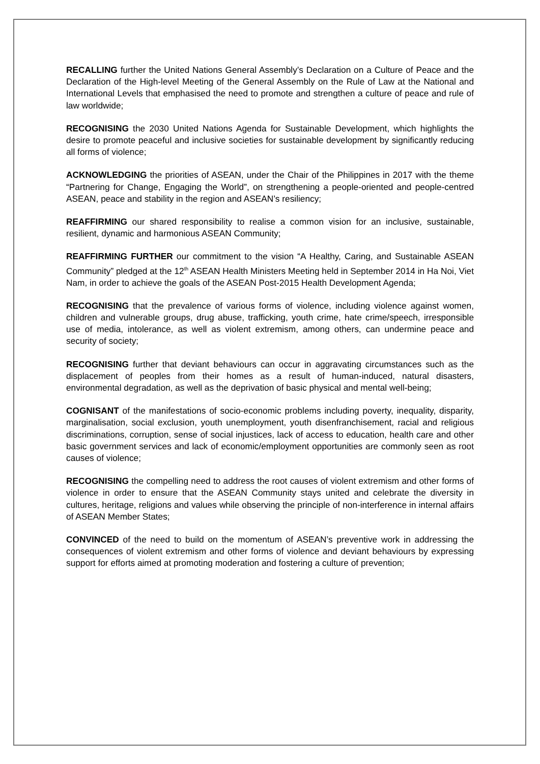RECALLING further the United Nations General Assembly’s Declaration on a Culture of Peace and the Declaration of the High-level Meeting of the General Assembly on the Rule of Law at the National and International Levels that emphasised the need to promote and strengthen a culture of peace and rule of law worldwide;
RECOGNISING the 2030 United Nations Agenda for Sustainable Development, which highlights the desire to promote peaceful and inclusive societies for sustainable development by significantly reducing all forms of violence;
ACKNOWLEDGING the priorities of ASEAN, under the Chair of the Philippines in 2017 with the theme “Partnering for Change, Engaging the World”, on strengthening a people-oriented and people-centred ASEAN, peace and stability in the region and ASEAN’s resiliency;
REAFFIRMING our shared responsibility to realise a common vision for an inclusive, sustainable, resilient, dynamic and harmonious ASEAN Community;
REAFFIRMING FURTHER our commitment to the vision “A Healthy, Caring, and Sustainable ASEAN Community” pledged at the 12<sup>th</sup> ASEAN Health Ministers Meeting held in September 2014 in Ha Noi, Viet Nam, in order to achieve the goals of the ASEAN Post-2015 Health Development Agenda;
RECOGNISING that the prevalence of various forms of violence, including violence against women, children and vulnerable groups, drug abuse, trafficking, youth crime, hate crime/speech, irresponsible use of media, intolerance, as well as violent extremism, among others, can undermine peace and security of society;
RECOGNISING further that deviant behaviours can occur in aggravating circumstances such as the displacement of peoples from their homes as a result of human-induced, natural disasters, environmental degradation, as well as the deprivation of basic physical and mental well-being;
COGNISANT of the manifestations of socio-economic problems including poverty, inequality, disparity, marginalisation, social exclusion, youth unemployment, youth disenfranchisement, racial and religious discriminations, corruption, sense of social injustices, lack of access to education, health care and other basic government services and lack of economic/employment opportunities are commonly seen as root causes of violence;
RECOGNISING the compelling need to address the root causes of violent extremism and other forms of violence in order to ensure that the ASEAN Community stays united and celebrate the diversity in cultures, heritage, religions and values while observing the principle of non-interference in internal affairs of ASEAN Member States;
CONVINCED of the need to build on the momentum of ASEAN’s preventive work in addressing the consequences of violent extremism and other forms of violence and deviant behaviours by expressing support for efforts aimed at promoting moderation and fostering a culture of prevention;